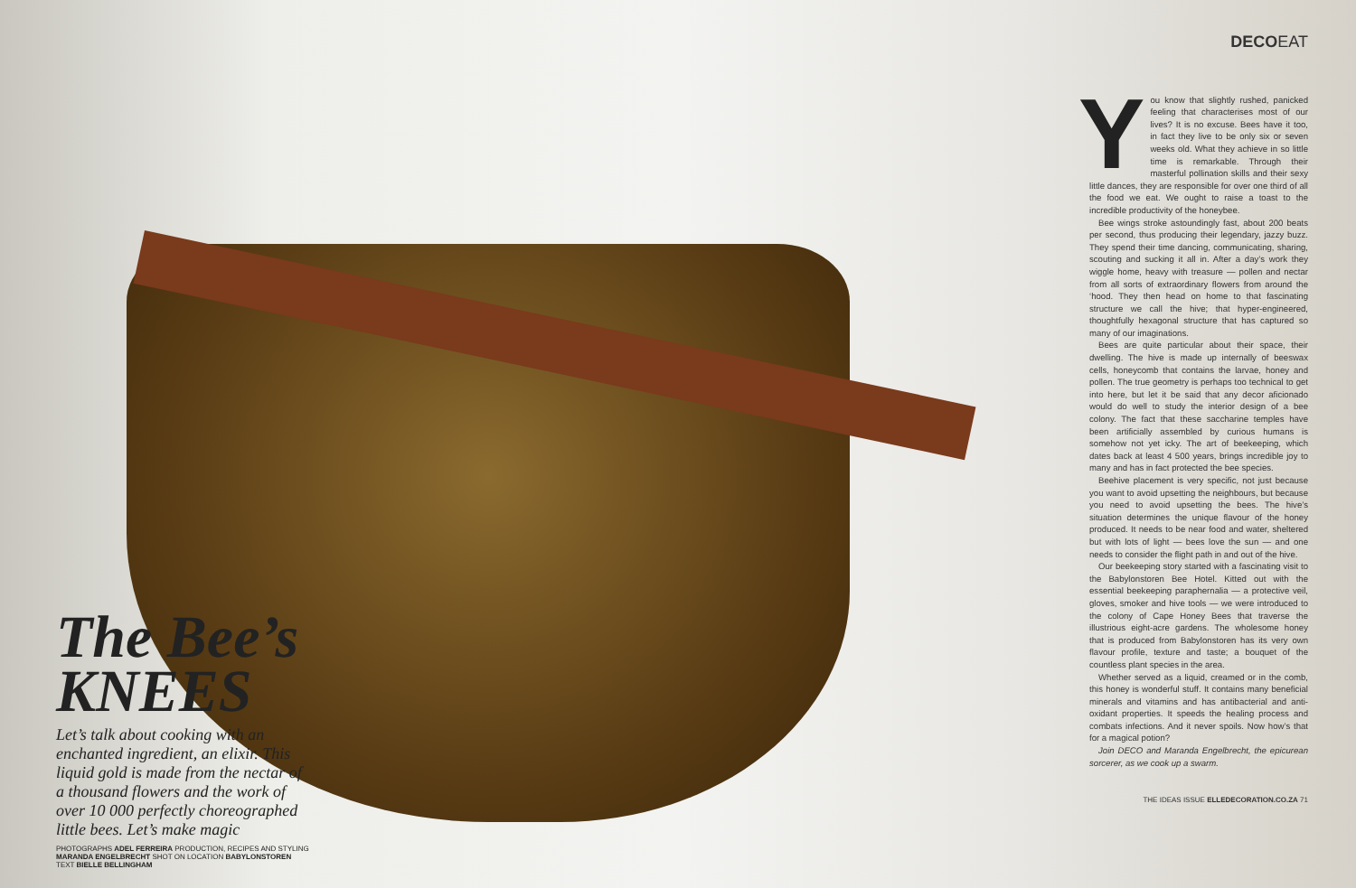The Bee’s KNEES
Let’s talk about cooking with an enchanted ingredient, an elixir. This liquid gold is made from the nectar of a thousand flowers and the work of over 10 000 perfectly choreographed little bees. Let’s make magic
PHOTOGRAPHS ADEL FERREIRA PRODUCTION, RECIPES AND STYLING MARANDA ENGELBRECHT SHOT ON LOCATION BABYLONSTOREN TEXT BIELLE BELLINGHAM
DECOEAT
You know that slightly rushed, panicked feeling that characterises most of our lives? It is no excuse. Bees have it too, in fact they live to be only six or seven weeks old. What they achieve in so little time is remarkable. Through their masterful pollination skills and their sexy little dances, they are responsible for over one third of all the food we eat. We ought to raise a toast to the incredible productivity of the honeybee.
Bee wings stroke astoundingly fast, about 200 beats per second, thus producing their legendary, jazzy buzz. They spend their time dancing, communicating, sharing, scouting and sucking it all in. After a day’s work they wiggle home, heavy with treasure — pollen and nectar from all sorts of extraordinary flowers from around the ‘hood. They then head on home to that fascinating structure we call the hive; that hyper-engineered, thoughtfully hexagonal structure that has captured so many of our imaginations.
Bees are quite particular about their space, their dwelling. The hive is made up internally of beeswax cells, honeycomb that contains the larvae, honey and pollen. The true geometry is perhaps too technical to get into here, but let it be said that any decor aficionado would do well to study the interior design of a bee colony. The fact that these saccharine temples have been artificially assembled by curious humans is somehow not yet icky. The art of beekeeping, which dates back at least 4 500 years, brings incredible joy to many and has in fact protected the bee species.
Beehive placement is very specific, not just because you want to avoid upsetting the neighbours, but because you need to avoid upsetting the bees. The hive’s situation determines the unique flavour of the honey produced. It needs to be near food and water, sheltered but with lots of light — bees love the sun — and one needs to consider the flight path in and out of the hive.
Our beekeeping story started with a fascinating visit to the Babylonstoren Bee Hotel. Kitted out with the essential beekeeping paraphernalia — a protective veil, gloves, smoker and hive tools — we were introduced to the colony of Cape Honey Bees that traverse the illustrious eight-acre gardens. The wholesome honey that is produced from Babylonstoren has its very own flavour profile, texture and taste; a bouquet of the countless plant species in the area.
Whether served as a liquid, creamed or in the comb, this honey is wonderful stuff. It contains many beneficial minerals and vitamins and has antibacterial and anti-oxidant properties. It speeds the healing process and combats infections. And it never spoils. Now how’s that for a magical potion?
Join DECO and Maranda Engelbrecht, the epicurean sorcerer, as we cook up a swarm.
THE IDEAS ISSUE ELLEDECORATION.CO.ZA 71